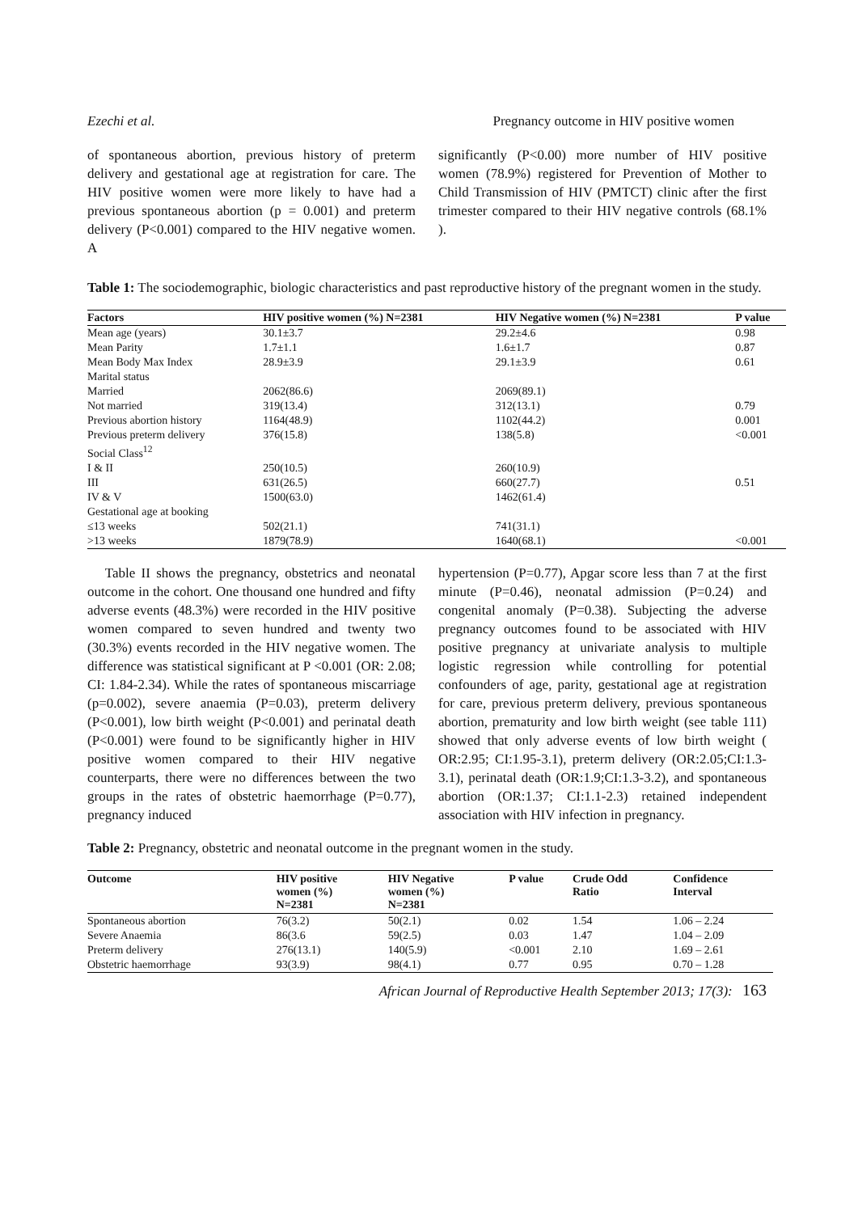Ezechi et al. Pregnancy outcome in HIV positive women
of spontaneous abortion, previous history of preterm delivery and gestational age at registration for care. The HIV positive women were more likely to have had a previous spontaneous abortion (p = 0.001) and preterm delivery (P<0.001) compared to the HIV negative women. A
significantly (P<0.00) more number of HIV positive women (78.9%) registered for Prevention of Mother to Child Transmission of HIV (PMTCT) clinic after the first trimester compared to their HIV negative controls (68.1% ).
Table 1: The sociodemographic, biologic characteristics and past reproductive history of the pregnant women in the study.
| Factors | HIV positive women (%) N=2381 | HIV Negative women (%) N=2381 | P value |
| --- | --- | --- | --- |
| Mean age (years) | 30.1±3.7 | 29.2±4.6 | 0.98 |
| Mean Parity | 1.7±1.1 | 1.6±1.7 | 0.87 |
| Mean Body Max Index | 28.9±3.9 | 29.1±3.9 | 0.61 |
| Marital status | | | |
| Married | 2062(86.6) | 2069(89.1) | |
| Not married | 319(13.4) | 312(13.1) | 0.79 |
| Previous abortion history | 1164(48.9) | 1102(44.2) | 0.001 |
| Previous preterm delivery | 376(15.8) | 138(5.8) | <0.001 |
| Social Class<sup>12</sup> | | | |
| I & II | 250(10.5) | 260(10.9) | |
| III | 631(26.5) | 660(27.7) | 0.51 |
| IV & V | 1500(63.0) | 1462(61.4) | |
| Gestational age at booking | | | |
| ≤13 weeks | 502(21.1) | 741(31.1) | |
| >13 weeks | 1879(78.9) | 1640(68.1) | <0.001 |
Table II shows the pregnancy, obstetrics and neonatal outcome in the cohort. One thousand one hundred and fifty adverse events (48.3%) were recorded in the HIV positive women compared to seven hundred and twenty two (30.3%) events recorded in the HIV negative women. The difference was statistical significant at P <0.001 (OR: 2.08; CI: 1.84-2.34). While the rates of spontaneous miscarriage (p=0.002), severe anaemia (P=0.03), preterm delivery (P<0.001), low birth weight (P<0.001) and perinatal death (P<0.001) were found to be significantly higher in HIV positive women compared to their HIV negative counterparts, there were no differences between the two groups in the rates of obstetric haemorrhage (P=0.77), pregnancy induced
hypertension (P=0.77), Apgar score less than 7 at the first minute (P=0.46), neonatal admission (P=0.24) and congenital anomaly (P=0.38). Subjecting the adverse pregnancy outcomes found to be associated with HIV positive pregnancy at univariate analysis to multiple logistic regression while controlling for potential confounders of age, parity, gestational age at registration for care, previous preterm delivery, previous spontaneous abortion, prematurity and low birth weight (see table 111) showed that only adverse events of low birth weight ( OR:2.95; CI:1.95-3.1), preterm delivery (OR:2.05;CI:1.3-3.1), perinatal death (OR:1.9;CI:1.3-3.2), and spontaneous abortion (OR:1.37; CI:1.1-2.3) retained independent association with HIV infection in pregnancy.
Table 2: Pregnancy, obstetric and neonatal outcome in the pregnant women in the study.
| Outcome | HIV positive women (%) N=2381 | HIV Negative women (%) N=2381 | P value | Crude Odd Ratio | Confidence Interval |
| --- | --- | --- | --- | --- | --- |
| Spontaneous abortion | 76(3.2) | 50(2.1) | 0.02 | 1.54 | 1.06 – 2.24 |
| Severe Anaemia | 86(3.6 | 59(2.5) | 0.03 | 1.47 | 1.04 – 2.09 |
| Preterm delivery | 276(13.1) | 140(5.9) | <0.001 | 2.10 | 1.69 – 2.61 |
| Obstetric haemorrhage | 93(3.9) | 98(4.1) | 0.77 | 0.95 | 0.70 – 1.28 |
African Journal of Reproductive Health September 2013; 17(3): 163